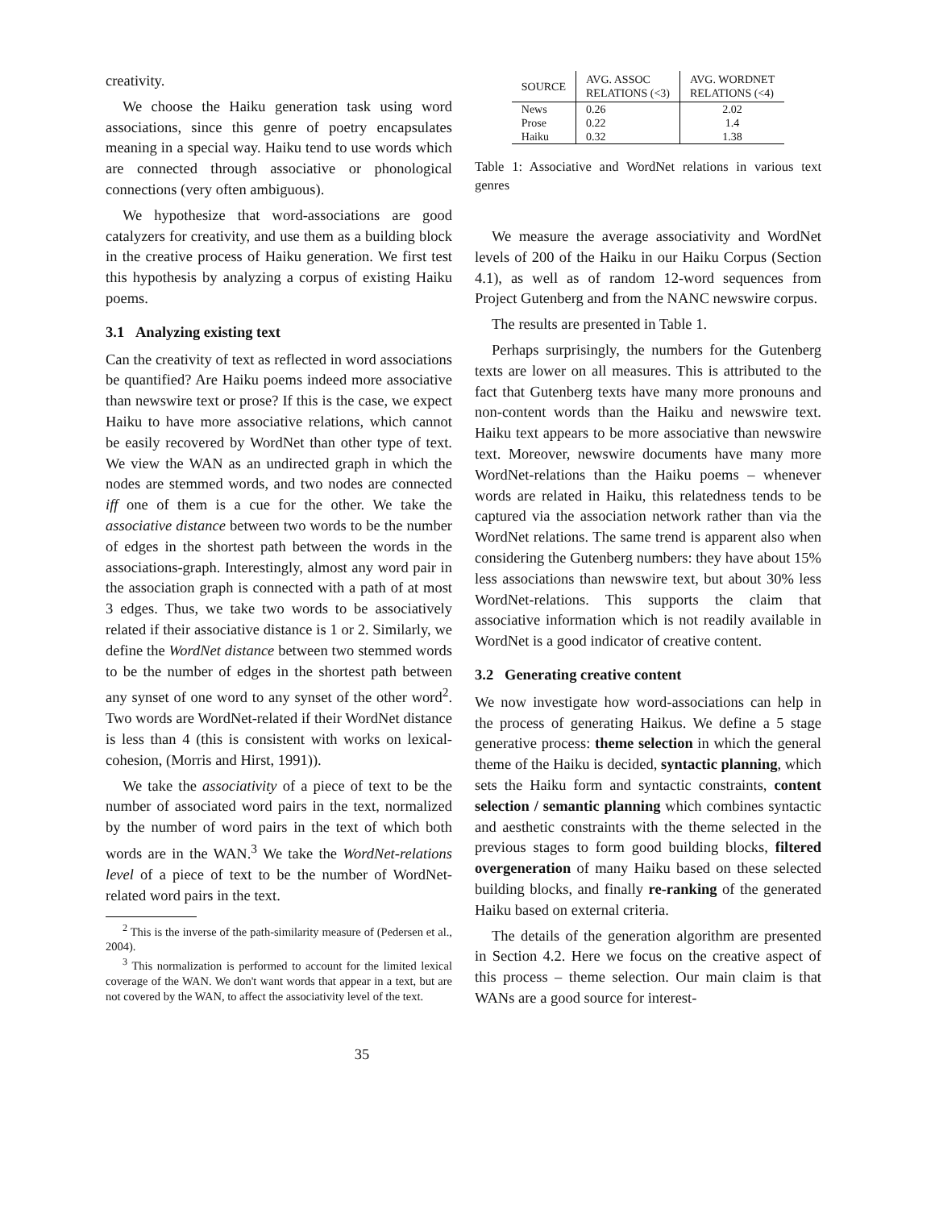creativity.
We choose the Haiku generation task using word associations, since this genre of poetry encapsulates meaning in a special way. Haiku tend to use words which are connected through associative or phonological connections (very often ambiguous).
We hypothesize that word-associations are good catalyzers for creativity, and use them as a building block in the creative process of Haiku generation. We first test this hypothesis by analyzing a corpus of existing Haiku poems.
3.1 Analyzing existing text
Can the creativity of text as reflected in word associations be quantified? Are Haiku poems indeed more associative than newswire text or prose? If this is the case, we expect Haiku to have more associative relations, which cannot be easily recovered by WordNet than other type of text. We view the WAN as an undirected graph in which the nodes are stemmed words, and two nodes are connected iff one of them is a cue for the other. We take the associative distance between two words to be the number of edges in the shortest path between the words in the associations-graph. Interestingly, almost any word pair in the association graph is connected with a path of at most 3 edges. Thus, we take two words to be associatively related if their associative distance is 1 or 2. Similarly, we define the WordNet distance between two stemmed words to be the number of edges in the shortest path between any synset of one word to any synset of the other word<sup>2</sup>. Two words are WordNet-related if their WordNet distance is less than 4 (this is consistent with works on lexical-cohesion, (Morris and Hirst, 1991)).
We take the associativity of a piece of text to be the number of associated word pairs in the text, normalized by the number of word pairs in the text of which both words are in the WAN.<sup>3</sup> We take the WordNet-relations level of a piece of text to be the number of WordNet-related word pairs in the text.
<sup>2</sup> This is the inverse of the path-similarity measure of (Pedersen et al., 2004).
<sup>3</sup> This normalization is performed to account for the limited lexical coverage of the WAN. We don't want words that appear in a text, but are not covered by the WAN, to affect the associativity level of the text.
| SOURCE | AVG. ASSOC RELATIONS (<3) | AVG. WORDNET RELATIONS (<4) |
| --- | --- | --- |
| News | 0.26 | 2.02 |
| Prose | 0.22 | 1.4 |
| Haiku | 0.32 | 1.38 |
Table 1: Associative and WordNet relations in various text genres
We measure the average associativity and WordNet levels of 200 of the Haiku in our Haiku Corpus (Section 4.1), as well as of random 12-word sequences from Project Gutenberg and from the NANC newswire corpus.
The results are presented in Table 1.
Perhaps surprisingly, the numbers for the Gutenberg texts are lower on all measures. This is attributed to the fact that Gutenberg texts have many more pronouns and non-content words than the Haiku and newswire text. Haiku text appears to be more associative than newswire text. Moreover, newswire documents have many more WordNet-relations than the Haiku poems – whenever words are related in Haiku, this relatedness tends to be captured via the association network rather than via the WordNet relations. The same trend is apparent also when considering the Gutenberg numbers: they have about 15% less associations than newswire text, but about 30% less WordNet-relations. This supports the claim that associative information which is not readily available in WordNet is a good indicator of creative content.
3.2 Generating creative content
We now investigate how word-associations can help in the process of generating Haikus. We define a 5 stage generative process: theme selection in which the general theme of the Haiku is decided, syntactic planning, which sets the Haiku form and syntactic constraints, content selection / semantic planning which combines syntactic and aesthetic constraints with the theme selected in the previous stages to form good building blocks, filtered overgeneration of many Haiku based on these selected building blocks, and finally re-ranking of the generated Haiku based on external criteria.
The details of the generation algorithm are presented in Section 4.2. Here we focus on the creative aspect of this process – theme selection. Our main claim is that WANs are a good source for interest-
35